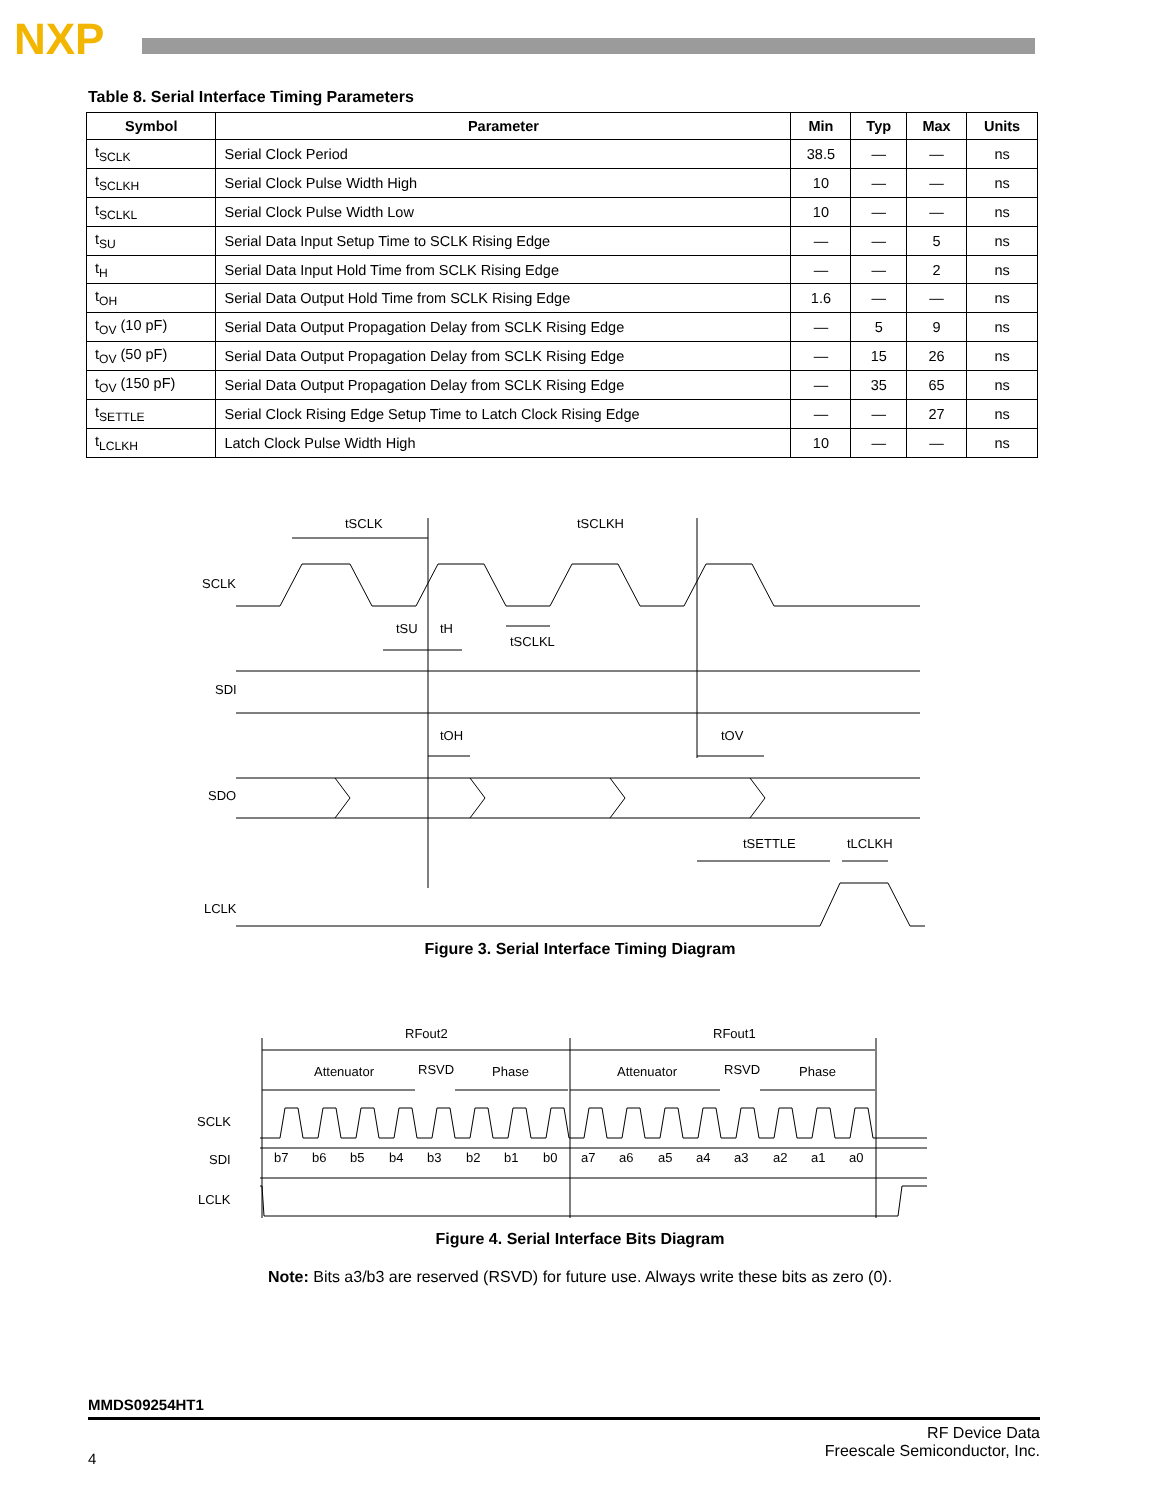NXP
Table 8. Serial Interface Timing Parameters
| Symbol | Parameter | Min | Typ | Max | Units |
| --- | --- | --- | --- | --- | --- |
| t<sub>SCLK</sub> | Serial Clock Period | 38.5 | — | — | ns |
| t<sub>SCLKH</sub> | Serial Clock Pulse Width High | 10 | — | — | ns |
| t<sub>SCLKL</sub> | Serial Clock Pulse Width Low | 10 | — | — | ns |
| t<sub>SU</sub> | Serial Data Input Setup Time to SCLK Rising Edge | — | — | 5 | ns |
| t<sub>H</sub> | Serial Data Input Hold Time from SCLK Rising Edge | — | — | 2 | ns |
| t<sub>OH</sub> | Serial Data Output Hold Time from SCLK Rising Edge | 1.6 | — | — | ns |
| t<sub>OV</sub> (10 pF) | Serial Data Output Propagation Delay from SCLK Rising Edge | — | 5 | 9 | ns |
| t<sub>OV</sub> (50 pF) | Serial Data Output Propagation Delay from SCLK Rising Edge | — | 15 | 26 | ns |
| t<sub>OV</sub> (150 pF) | Serial Data Output Propagation Delay from SCLK Rising Edge | — | 35 | 65 | ns |
| t<sub>SETTLE</sub> | Serial Clock Rising Edge Setup Time to Latch Clock Rising Edge | — | — | 27 | ns |
| t<sub>LCLKH</sub> | Latch Clock Pulse Width High | 10 | — | — | ns |
tSCLK
tSCLKH
SCLK
tSU
tH
tSCLKL
SDI
tOH
tOV
SDO
tSETTLE
tLCLKH
LCLK
Figure 3. Serial Interface Timing Diagram
RFout2
RFout1
Attenuator
RSVD
Phase
Attenuator
RSVD
Phase
SCLK
SDI
LCLK
b7
b6
b5
b4
b3
b2
b1
b0
a7
a6
a5
a4
a3
a2
a1
a0
Figure 4. Serial Interface Bits Diagram
Note: Bits a3/b3 are reserved (RSVD) for future use. Always write these bits as zero (0).
MMDS09254HT1
RF Device Data
Freescale Semiconductor, Inc.
4